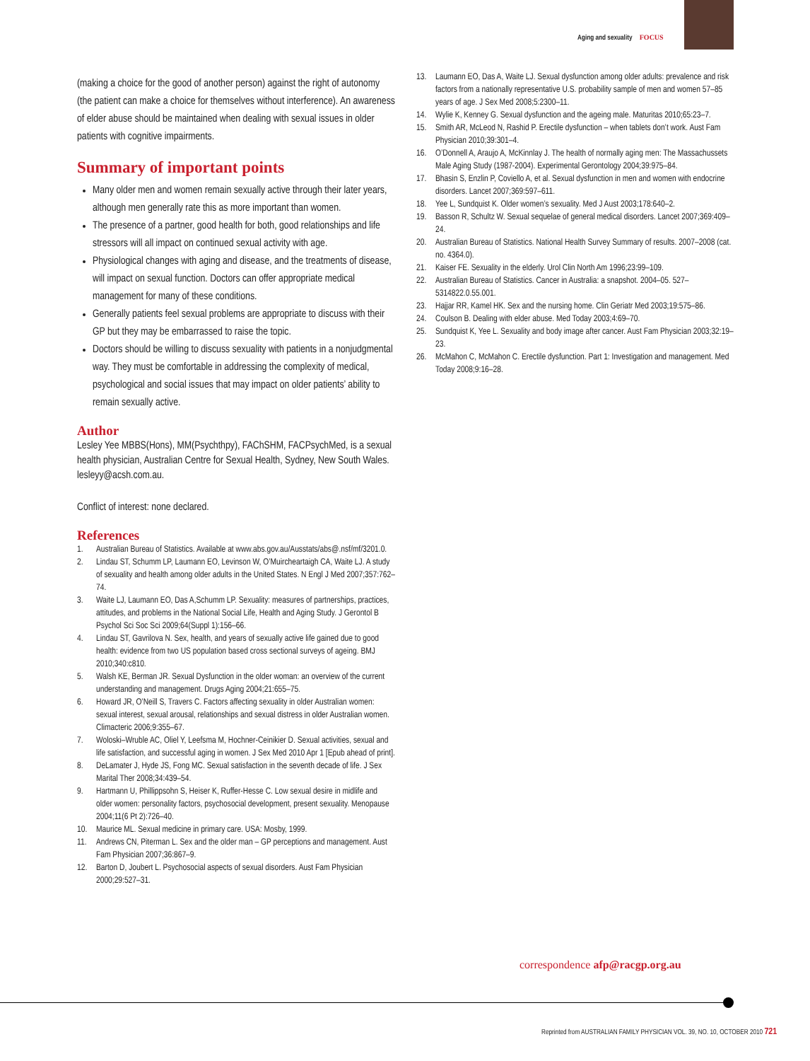Aging and sexuality FOCUS
(making a choice for the good of another person) against the right of autonomy (the patient can make a choice for themselves without interference). An awareness of elder abuse should be maintained when dealing with sexual issues in older patients with cognitive impairments.
Summary of important points
Many older men and women remain sexually active through their later years, although men generally rate this as more important than women.
The presence of a partner, good health for both, good relationships and life stressors will all impact on continued sexual activity with age.
Physiological changes with aging and disease, and the treatments of disease, will impact on sexual function. Doctors can offer appropriate medical management for many of these conditions.
Generally patients feel sexual problems are appropriate to discuss with their GP but they may be embarrassed to raise the topic.
Doctors should be willing to discuss sexuality with patients in a nonjudgmental way. They must be comfortable in addressing the complexity of medical, psychological and social issues that may impact on older patients’ ability to remain sexually active.
Author
Lesley Yee MBBS(Hons), MM(Psychthpy), FAChSHM, FACPsychMed, is a sexual health physician, Australian Centre for Sexual Health, Sydney, New South Wales. lesleyy@acsh.com.au.
Conflict of interest: none declared.
References
1. Australian Bureau of Statistics. Available at www.abs.gov.au/Ausstats/abs@.nsf/mf/3201.0.
2. Lindau ST, Schumm LP, Laumann EO, Levinson W, O’Muircheartaigh CA, Waite LJ. A study of sexuality and health among older adults in the United States. N Engl J Med 2007;357:762–74.
3. Waite LJ, Laumann EO, Das A,Schumm LP. Sexuality: measures of partnerships, practices, attitudes, and problems in the National Social Life, Health and Aging Study. J Gerontol B Psychol Sci Soc Sci 2009;64(Suppl 1):156–66.
4. Lindau ST, Gavrilova N. Sex, health, and years of sexually active life gained due to good health: evidence from two US population based cross sectional surveys of ageing. BMJ 2010;340:c810.
5. Walsh KE, Berman JR. Sexual Dysfunction in the older woman: an overview of the current understanding and management. Drugs Aging 2004;21:655–75.
6. Howard JR, O’Neill S, Travers C. Factors affecting sexuality in older Australian women: sexual interest, sexual arousal, relationships and sexual distress in older Australian women. Climacteric 2006;9:355–67.
7. Woloski–Wruble AC, Oliel Y, Leefsma M, Hochner-Ceinikier D. Sexual activities, sexual and life satisfaction, and successful aging in women. J Sex Med 2010 Apr 1 [Epub ahead of print].
8. DeLamater J, Hyde JS, Fong MC. Sexual satisfaction in the seventh decade of life. J Sex Marital Ther 2008;34:439–54.
9. Hartmann U, Phillippsohn S, Heiser K, Ruffer-Hesse C. Low sexual desire in midlife and older women: personality factors, psychosocial development, present sexuality. Menopause 2004;11(6 Pt 2):726–40.
10. Maurice ML. Sexual medicine in primary care. USA: Mosby, 1999.
11. Andrews CN, Piterman L. Sex and the older man – GP perceptions and management. Aust Fam Physician 2007;36:867–9.
12. Barton D, Joubert L. Psychosocial aspects of sexual disorders. Aust Fam Physician 2000;29:527–31.
13. Laumann EO, Das A, Waite LJ. Sexual dysfunction among older adults: prevalence and risk factors from a nationally representative U.S. probability sample of men and women 57–85 years of age. J Sex Med 2008;5:2300–11.
14. Wylie K, Kenney G. Sexual dysfunction and the ageing male. Maturitas 2010;65:23–7.
15. Smith AR, McLeod N, Rashid P. Erectile dysfunction – when tablets don’t work. Aust Fam Physician 2010;39:301–4.
16. O’Donnell A, Araujo A, McKinnlay J. The health of normally aging men: The Massachussets Male Aging Study (1987-2004). Experimental Gerontology 2004;39:975–84.
17. Bhasin S, Enzlin P, Coviello A, et al. Sexual dysfunction in men and women with endocrine disorders. Lancet 2007;369:597–611.
18. Yee L, Sundquist K. Older women’s sexuality. Med J Aust 2003;178:640–2.
19. Basson R, Schultz W. Sexual sequelae of general medical disorders. Lancet 2007;369:409–24.
20. Australian Bureau of Statistics. National Health Survey Summary of results. 2007–2008 (cat. no. 4364.0).
21. Kaiser FE. Sexuality in the elderly. Urol Clin North Am 1996;23:99–109.
22. Australian Bureau of Statistics. Cancer in Australia: a snapshot. 2004–05. 527–5314822.0.55.001.
23. Hajjar RR, Kamel HK. Sex and the nursing home. Clin Geriatr Med 2003;19:575–86.
24. Coulson B. Dealing with elder abuse. Med Today 2003;4:69–70.
25. Sundquist K, Yee L. Sexuality and body image after cancer. Aust Fam Physician 2003;32:19–23.
26. McMahon C, McMahon C. Erectile dysfunction. Part 1: Investigation and management. Med Today 2008;9:16–28.
correspondence afp@racgp.org.au
Reprinted from AUSTRALIAN FAMILY PHYSICIAN VOL. 39, NO. 10, OCTOBER 2010 721